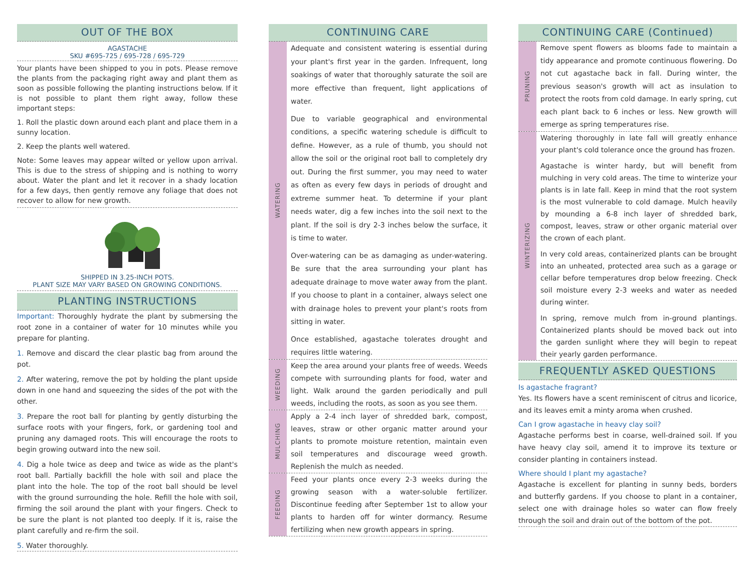OUT OF THE BOX
AGASTACHE
SKU #695-725 / 695-728 / 695-729
Your plants have been shipped to you in pots. Please remove the plants from the packaging right away and plant them as soon as possible following the planting instructions below. If it is not possible to plant them right away, follow these important steps:
1. Roll the plastic down around each plant and place them in a sunny location.
2. Keep the plants well watered.
Note: Some leaves may appear wilted or yellow upon arrival. This is due to the stress of shipping and is nothing to worry about. Water the plant and let it recover in a shady location for a few days, then gently remove any foliage that does not recover to allow for new growth.
SHIPPED IN 3.25-INCH POTS.
PLANT SIZE MAY VARY BASED ON GROWING CONDITIONS.
PLANTING INSTRUCTIONS
Important: Thoroughly hydrate the plant by submersing the root zone in a container of water for 10 minutes while you prepare for planting.
1. Remove and discard the clear plastic bag from around the pot.
2. After watering, remove the pot by holding the plant upside down in one hand and squeezing the sides of the pot with the other.
3. Prepare the root ball for planting by gently disturbing the surface roots with your fingers, fork, or gardening tool and pruning any damaged roots. This will encourage the roots to begin growing outward into the new soil.
4. Dig a hole twice as deep and twice as wide as the plant's root ball. Partially backfill the hole with soil and place the plant into the hole. The top of the root ball should be level with the ground surrounding the hole. Refill the hole with soil, firming the soil around the plant with your fingers. Check to be sure the plant is not planted too deeply. If it is, raise the plant carefully and re-firm the soil.
5. Water thoroughly.
CONTINUING CARE
WATERING
Adequate and consistent watering is essential during your plant's first year in the garden. Infrequent, long soakings of water that thoroughly saturate the soil are more effective than frequent, light applications of water.
Due to variable geographical and environmental conditions, a specific watering schedule is difficult to define. However, as a rule of thumb, you should not allow the soil or the original root ball to completely dry out. During the first summer, you may need to water as often as every few days in periods of drought and extreme summer heat. To determine if your plant needs water, dig a few inches into the soil next to the plant. If the soil is dry 2-3 inches below the surface, it is time to water.
Over-watering can be as damaging as under-watering. Be sure that the area surrounding your plant has adequate drainage to move water away from the plant. If you choose to plant in a container, always select one with drainage holes to prevent your plant's roots from sitting in water.
Once established, agastache tolerates drought and requires little watering.
WEEDING
Keep the area around your plants free of weeds. Weeds compete with surrounding plants for food, water and light. Walk around the garden periodically and pull weeds, including the roots, as soon as you see them.
MULCHING
Apply a 2-4 inch layer of shredded bark, compost, leaves, straw or other organic matter around your plants to promote moisture retention, maintain even soil temperatures and discourage weed growth. Replenish the mulch as needed.
FEEDING
Feed your plants once every 2-3 weeks during the growing season with a water-soluble fertilizer. Discontinue feeding after September 1st to allow your plants to harden off for winter dormancy. Resume fertilizing when new growth appears in spring.
CONTINUING CARE (Continued)
PRUNING
Remove spent flowers as blooms fade to maintain a tidy appearance and promote continuous flowering. Do not cut agastache back in fall. During winter, the previous season's growth will act as insulation to protect the roots from cold damage. In early spring, cut each plant back to 6 inches or less. New growth will emerge as spring temperatures rise.
WINTERIZING
Watering thoroughly in late fall will greatly enhance your plant's cold tolerance once the ground has frozen.
Agastache is winter hardy, but will benefit from mulching in very cold areas. The time to winterize your plants is in late fall. Keep in mind that the root system is the most vulnerable to cold damage. Mulch heavily by mounding a 6-8 inch layer of shredded bark, compost, leaves, straw or other organic material over the crown of each plant.
In very cold areas, containerized plants can be brought into an unheated, protected area such as a garage or cellar before temperatures drop below freezing. Check soil moisture every 2-3 weeks and water as needed during winter.
In spring, remove mulch from in-ground plantings. Containerized plants should be moved back out into the garden sunlight where they will begin to repeat their yearly garden performance.
FREQUENTLY ASKED QUESTIONS
Is agastache fragrant?
Yes. Its flowers have a scent reminiscent of citrus and licorice, and its leaves emit a minty aroma when crushed.
Can I grow agastache in heavy clay soil?
Agastache performs best in coarse, well-drained soil. If you have heavy clay soil, amend it to improve its texture or consider planting in containers instead.
Where should I plant my agastache?
Agastache is excellent for planting in sunny beds, borders and butterfly gardens. If you choose to plant in a container, select one with drainage holes so water can flow freely through the soil and drain out of the bottom of the pot.